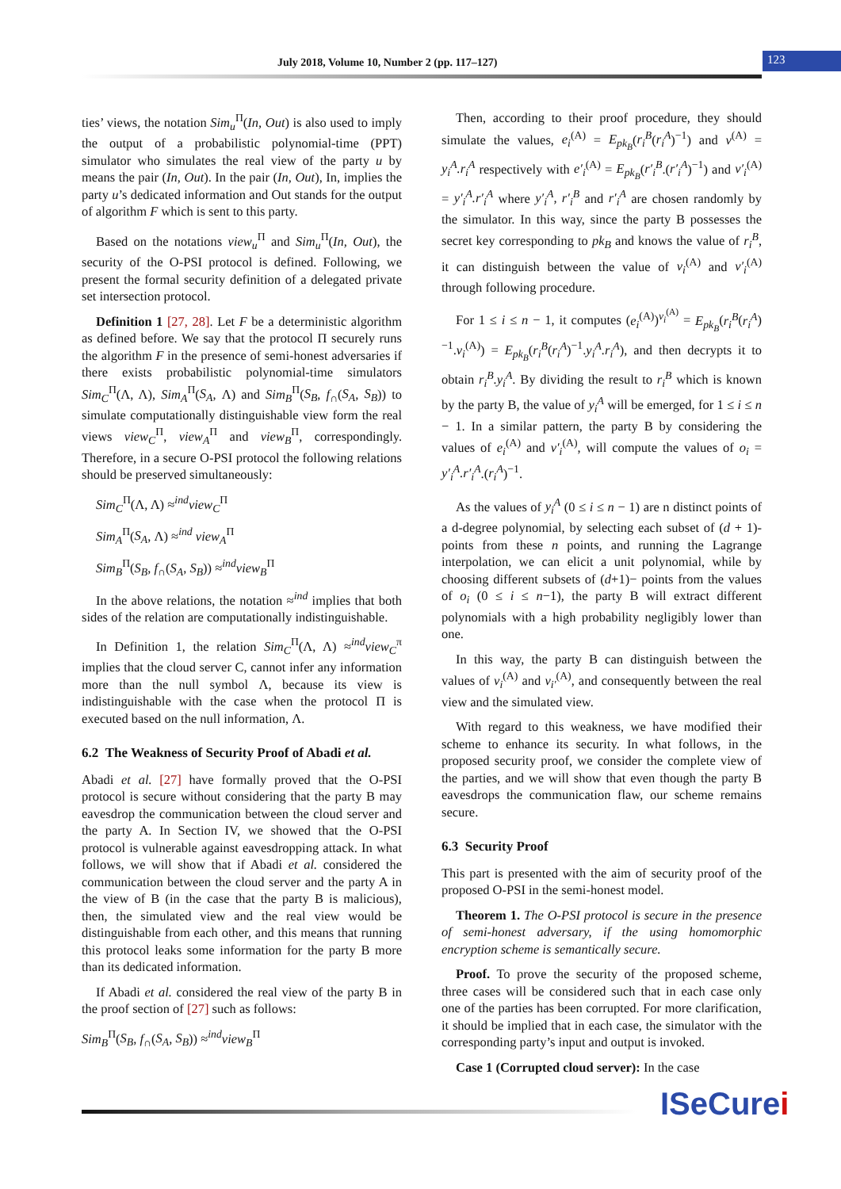July 2018, Volume 10, Number 2 (pp. 117–127) 123
ties’ views, the notation Sim<sub>u</sub><sup>Π</sup>(In, Out) is also used to imply the output of a probabilistic polynomial-time (PPT) simulator who simulates the real view of the party u by means the pair (In, Out). In the pair (In, Out), In, implies the party u’s dedicated information and Out stands for the output of algorithm F which is sent to this party.
Based on the notations view<sub>u</sub><sup>Π</sup> and Sim<sub>u</sub><sup>Π</sup>(In, Out), the security of the O-PSI protocol is defined. Following, we present the formal security definition of a delegated private set intersection protocol.
Definition 1 [27, 28]. Let F be a deterministic algorithm as defined before. We say that the protocol Π securely runs the algorithm F in the presence of semi-honest adversaries if there exists probabilistic polynomial-time simulators Sim<sub>C</sub><sup>Π</sup>(Λ, Λ), Sim<sub>A</sub><sup>Π</sup>(S<sub>A</sub>, Λ) and Sim<sub>B</sub><sup>Π</sup>(S<sub>B</sub>, f<sub>∩</sub>(S<sub>A</sub>, S<sub>B</sub>)) to simulate computationally distinguishable view form the real views view<sub>C</sub><sup>Π</sup>, view<sub>A</sub><sup>Π</sup> and view<sub>B</sub><sup>Π</sup>, correspondingly. Therefore, in a secure O-PSI protocol the following relations should be preserved simultaneously:
Sim<sub>C</sub><sup>Π</sup>(Λ, Λ) ≈<sup>ind</sup>view<sub>C</sub><sup>Π</sup>
Sim<sub>A</sub><sup>Π</sup>(S<sub>A</sub>, Λ) ≈<sup>ind</sup> view<sub>A</sub><sup>Π</sup>
Sim<sub>B</sub><sup>Π</sup>(S<sub>B</sub>, f<sub>∩</sub>(S<sub>A</sub>, S<sub>B</sub>)) ≈<sup>ind</sup>view<sub>B</sub><sup>Π</sup>
In the above relations, the notation ≈<sup>ind</sup> implies that both sides of the relation are computationally indistinguishable.
In Definition 1, the relation Sim<sub>C</sub><sup>Π</sup>(Λ, Λ) ≈<sup>ind</sup>view<sub>C</sub><sup>π</sup> implies that the cloud server C, cannot infer any information more than the null symbol Λ, because its view is indistinguishable with the case when the protocol Π is executed based on the null information, Λ.
6.2 The Weakness of Security Proof of Abadi et al.
Abadi et al. [27] have formally proved that the O-PSI protocol is secure without considering that the party B may eavesdrop the communication between the cloud server and the party A. In Section IV, we showed that the O-PSI protocol is vulnerable against eavesdropping attack. In what follows, we will show that if Abadi et al. considered the communication between the cloud server and the party A in the view of B (in the case that the party B is malicious), then, the simulated view and the real view would be distinguishable from each other, and this means that running this protocol leaks some information for the party B more than its dedicated information.
If Abadi et al. considered the real view of the party B in the proof section of [27] such as follows:
Sim<sub>B</sub><sup>Π</sup>(S<sub>B</sub>, f<sub>∩</sub>(S<sub>A</sub>, S<sub>B</sub>)) ≈<sup>ind</sup>view<sub>B</sub><sup>Π</sup>
Then, according to their proof procedure, they should simulate the values, e<sub>i</sub><sup>(A)</sup> = E<sub>pk<sub>B</sub></sub>(r<sub>i</sub><sup>B</sup>(r<sub>i</sub><sup>A</sup>)<sup>−1</sup>) and v<sup>(A)</sup> = y<sub>i</sub><sup>A</sup>.r<sub>i</sub><sup>A</sup> respectively with e′<sub>i</sub><sup>(A)</sup> = E<sub>pk<sub>B</sub></sub>(r′<sub>i</sub><sup>B</sup>.(r′<sub>i</sub><sup>A</sup>)<sup>−1</sup>) and v′<sub>i</sub><sup>(A)</sup> = y′<sub>i</sub><sup>A</sup>.r′<sub>i</sub><sup>A</sup> where y′<sub>i</sub><sup>A</sup>, r′<sub>i</sub><sup>B</sup> and r′<sub>i</sub><sup>A</sup> are chosen randomly by the simulator. In this way, since the party B possesses the secret key corresponding to pk<sub>B</sub> and knows the value of r<sub>i</sub><sup>B</sup>, it can distinguish between the value of v<sub>i</sub><sup>(A)</sup> and v′<sub>i</sub><sup>(A)</sup> through following procedure.
For 1 ≤ i ≤ n − 1, it computes (e<sub>i</sub><sup>(A)</sup>)<sup>v<sub>i</sub><sup>(A)</sup></sup> = E<sub>pk<sub>B</sub></sub>(r<sub>i</sub><sup>B</sup>(r<sub>i</sub><sup>A</sup>)<sup>−1</sup>.v<sub>i</sub><sup>(A)</sup>) = E<sub>pk<sub>B</sub></sub>(r<sub>i</sub><sup>B</sup>(r<sub>i</sub><sup>A</sup>)<sup>−1</sup>.y<sub>i</sub><sup>A</sup>.r<sub>i</sub><sup>A</sup>), and then decrypts it to obtain r<sub>i</sub><sup>B</sup>.y<sub>i</sub><sup>A</sup>. By dividing the result to r<sub>i</sub><sup>B</sup> which is known by the party B, the value of y<sub>i</sub><sup>A</sup> will be emerged, for 1 ≤ i ≤ n − 1. In a similar pattern, the party B by considering the values of e<sub>i</sub><sup>(A)</sup> and v′<sub>i</sub><sup>(A)</sup>, will compute the values of o<sub>i</sub> = y′<sub>i</sub><sup>A</sup>.r′<sub>i</sub><sup>A</sup>.(r<sub>i</sub><sup>A</sup>)<sup>−1</sup>.
As the values of y<sub>i</sub><sup>A</sup> (0 ≤ i ≤ n − 1) are n distinct points of a d-degree polynomial, by selecting each subset of (d + 1)-points from these n points, and running the Lagrange interpolation, we can elicit a unit polynomial, while by choosing different subsets of (d+1)− points from the values of o<sub>i</sub> (0 ≤ i ≤ n−1), the party B will extract different polynomials with a high probability negligibly lower than one.
In this way, the party B can distinguish between the values of v<sub>i</sub><sup>(A)</sup> and v<sub>i′</sub><sup>(A)</sup>, and consequently between the real view and the simulated view.
With regard to this weakness, we have modified their scheme to enhance its security. In what follows, in the proposed security proof, we consider the complete view of the parties, and we will show that even though the party B eavesdrops the communication flaw, our scheme remains secure.
6.3 Security Proof
This part is presented with the aim of security proof of the proposed O-PSI in the semi-honest model.
Theorem 1. The O-PSI protocol is secure in the presence of semi-honest adversary, if the using homomorphic encryption scheme is semantically secure.
Proof. To prove the security of the proposed scheme, three cases will be considered such that in each case only one of the parties has been corrupted. For more clarification, it should be implied that in each case, the simulator with the corresponding party’s input and output is invoked.
Case 1 (Corrupted cloud server): In the case
ISeCurei